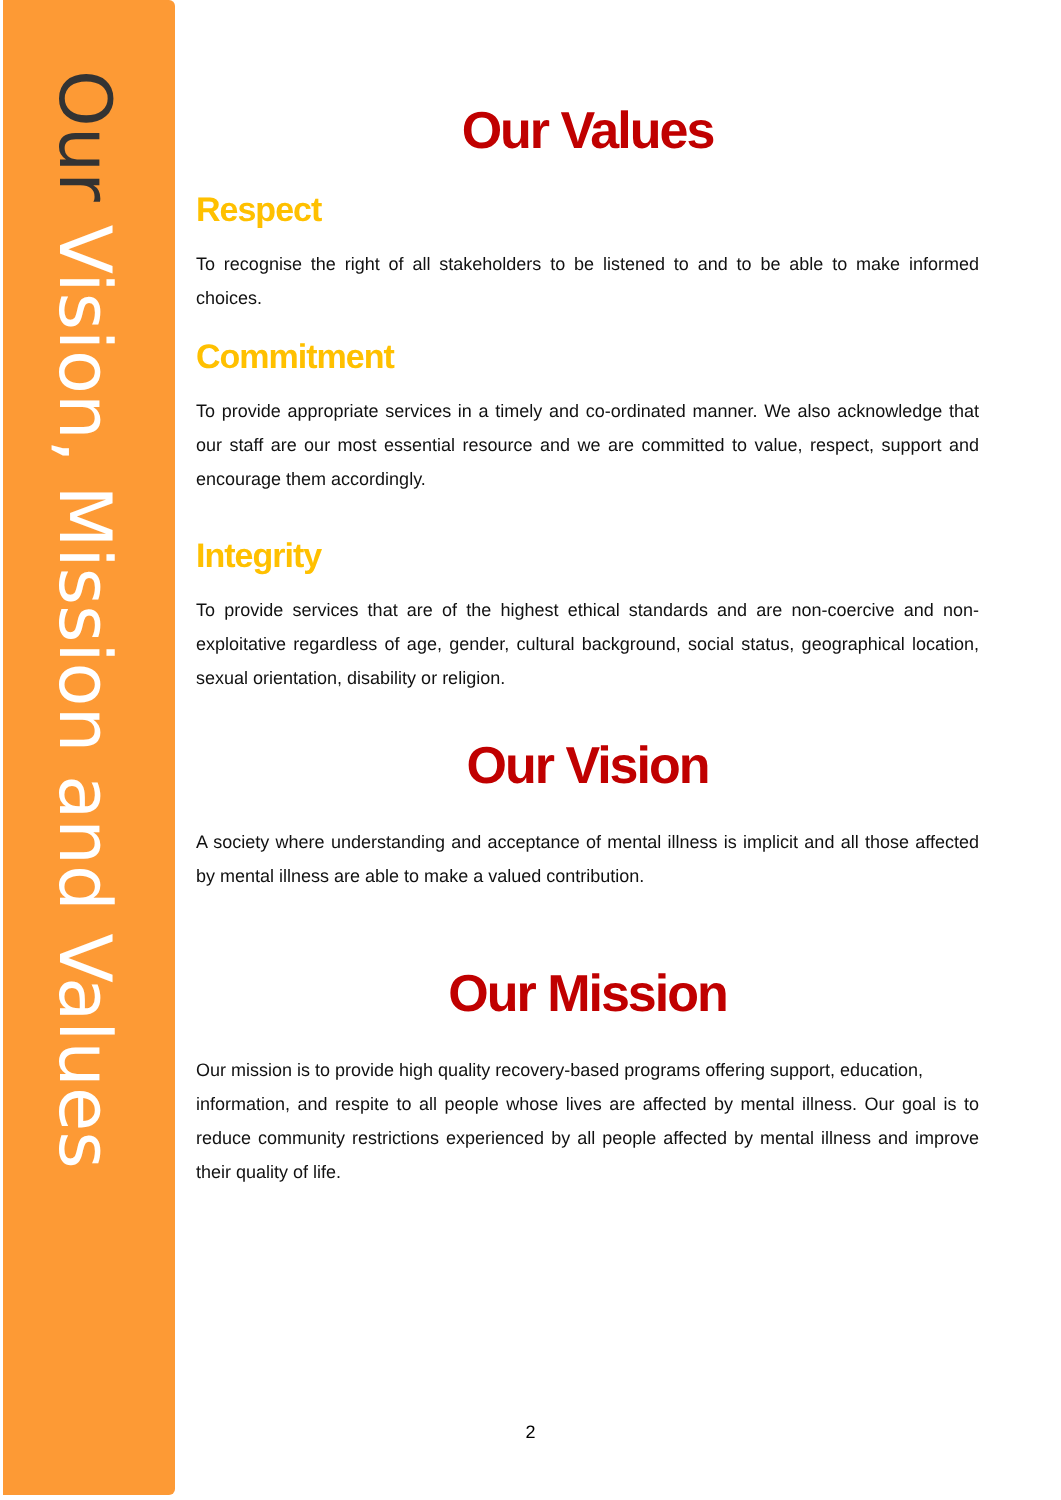Our Vision, Mission and Values
Our Values
Respect
To recognise the right of all stakeholders to be listened to and to be able to make informed choices.
Commitment
To provide appropriate services in a timely and co-ordinated manner. We also acknowledge that our staff are our most essential resource and we are committed to value, respect, support and encourage them accordingly.
Integrity
To provide services that are of the highest ethical standards and are non-coercive and non-exploitative regardless of age, gender, cultural background, social status, geographical location, sexual orientation, disability or religion.
Our Vision
A society where understanding and acceptance of mental illness is implicit and all those affected by mental illness are able to make a valued contribution.
Our Mission
Our mission is to provide high quality recovery-based programs offering support, education,
information, and respite to all people whose lives are affected by mental illness. Our goal is to reduce community restrictions experienced by all people affected by mental illness and improve their quality of life.
2